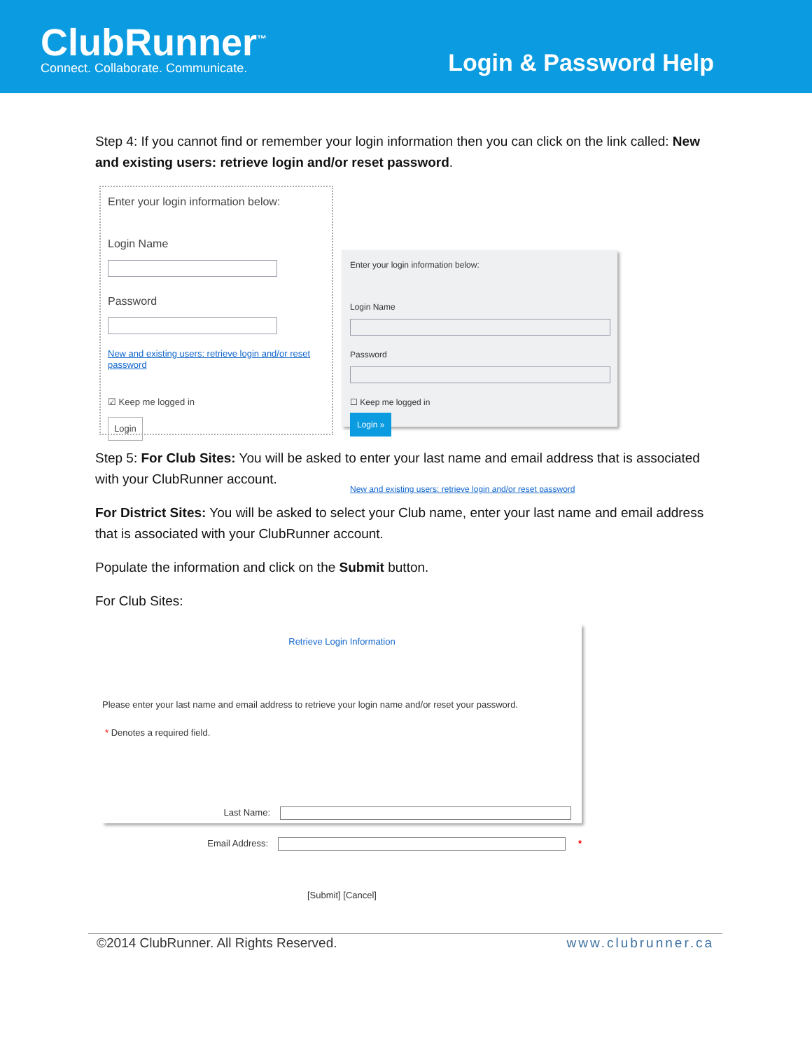ClubRunner<sup>™</sup>
Connect. Collaborate. Communicate.
Login & Password Help
Step 4: If you cannot find or remember your login information then you can click on the link called: New and existing users: retrieve login and/or reset password.
Enter your login information below:
Login Name
Password
New and existing users: retrieve login and/or reset password
☑ Keep me logged in
Login
Enter your login information below:
Login Name
Password
☐ Keep me logged in
Login »
New and existing users: retrieve login and/or reset password
Step 5: For Club Sites: You will be asked to enter your last name and email address that is associated with your ClubRunner account.
For District Sites: You will be asked to select your Club name, enter your last name and email address that is associated with your ClubRunner account.
Populate the information and click on the Submit button.
For Club Sites:
Retrieve Login Information
Please enter your last name and email address to retrieve your login name and/or reset your password.
* Denotes a required field.
Last Name:
Email Address: *
[Submit] [Cancel]
©2014 ClubRunner. All Rights Reserved. www.clubrunner.ca